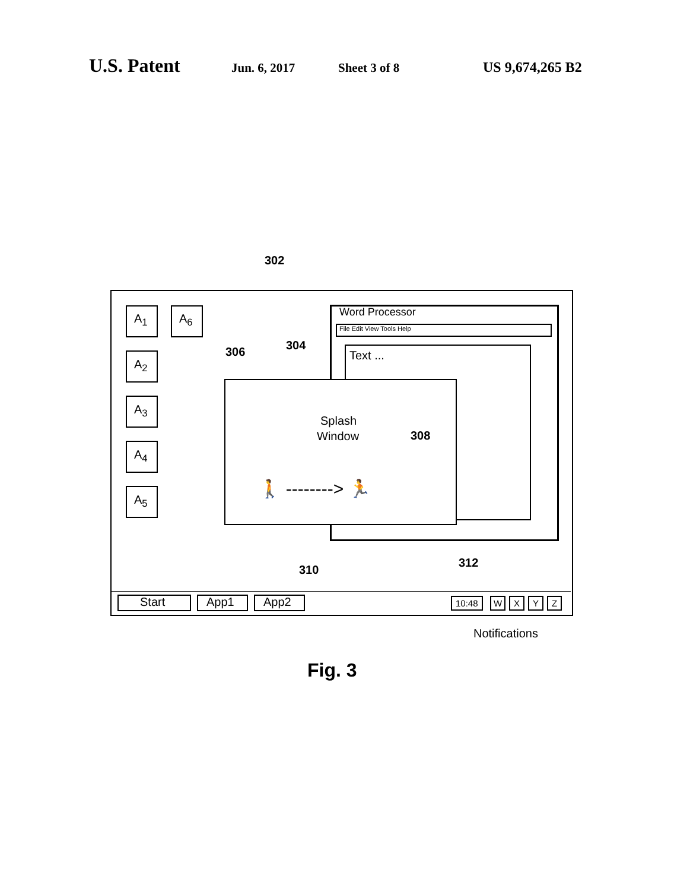U.S. Patent Jun. 6, 2017 Sheet 3 of 8 US 9,674,265 B2
302
A<sub>1</sub> A<sub>6</sub>
A<sub>2</sub>
A<sub>3</sub>
A<sub>4</sub>
A<sub>5</sub>
Word Processor
File Edit View Tools Help
304
Text ...
306
Splash
Window 308
🚶 ‑‑‑‑‑‑‑‑> 🏃
310
312
Start App1 App2 10:48 W X Y Z
Notifications
Fig. 3